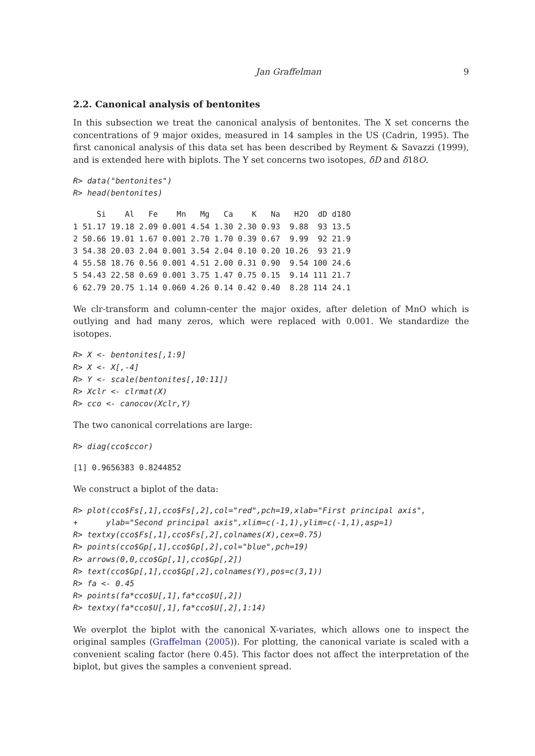Jan Graffelman 9
2.2. Canonical analysis of bentonites
In this subsection we treat the canonical analysis of bentonites. The X set concerns the concentrations of 9 major oxides, measured in 14 samples in the US (Cadrin, 1995). The first canonical analysis of this data set has been described by Reyment & Savazzi (1999), and is extended here with biplots. The Y set concerns two isotopes, δD and δ18O.
R> data("bentonites")
R> head(bentonites)
     Si    Al   Fe    Mn   Mg   Ca    K   Na   H2O  dD d18O
1 51.17 19.18 2.09 0.001 4.54 1.30 2.30 0.93  9.88  93 13.5
2 50.66 19.01 1.67 0.001 2.70 1.70 0.39 0.67  9.99  92 21.9
3 54.38 20.03 2.04 0.001 3.54 2.04 0.10 0.20 10.26  93 21.9
4 55.58 18.76 0.56 0.001 4.51 2.00 0.31 0.90  9.54 100 24.6
5 54.43 22.58 0.69 0.001 3.75 1.47 0.75 0.15  9.14 111 21.7
6 62.79 20.75 1.14 0.060 4.26 0.14 0.42 0.40  8.28 114 24.1
We clr-transform and column-center the major oxides, after deletion of MnO which is outlying and had many zeros, which were replaced with 0.001. We standardize the isotopes.
R> X <- bentonites[,1:9]
R> X <- X[,-4]
R> Y <- scale(bentonites[,10:11])
R> Xclr <- clrmat(X)
R> cco <- canocov(Xclr,Y)
The two canonical correlations are large:
R> diag(cco$ccor)
[1] 0.9656383 0.8244852
We construct a biplot of the data:
R> plot(cco$Fs[,1],cco$Fs[,2],col="red",pch=19,xlab="First principal axis",
+      ylab="Second principal axis",xlim=c(-1,1),ylim=c(-1,1),asp=1)
R> textxy(cco$Fs[,1],cco$Fs[,2],colnames(X),cex=0.75)
R> points(cco$Gp[,1],cco$Gp[,2],col="blue",pch=19)
R> arrows(0,0,cco$Gp[,1],cco$Gp[,2])
R> text(cco$Gp[,1],cco$Gp[,2],colnames(Y),pos=c(3,1))
R> fa <- 0.45
R> points(fa*cco$U[,1],fa*cco$U[,2])
R> textxy(fa*cco$U[,1],fa*cco$U[,2],1:14)
We overplot the biplot with the canonical X-variates, which allows one to inspect the original samples (Graffelman (2005)). For plotting, the canonical variate is scaled with a convenient scaling factor (here 0.45). This factor does not affect the interpretation of the biplot, but gives the samples a convenient spread.